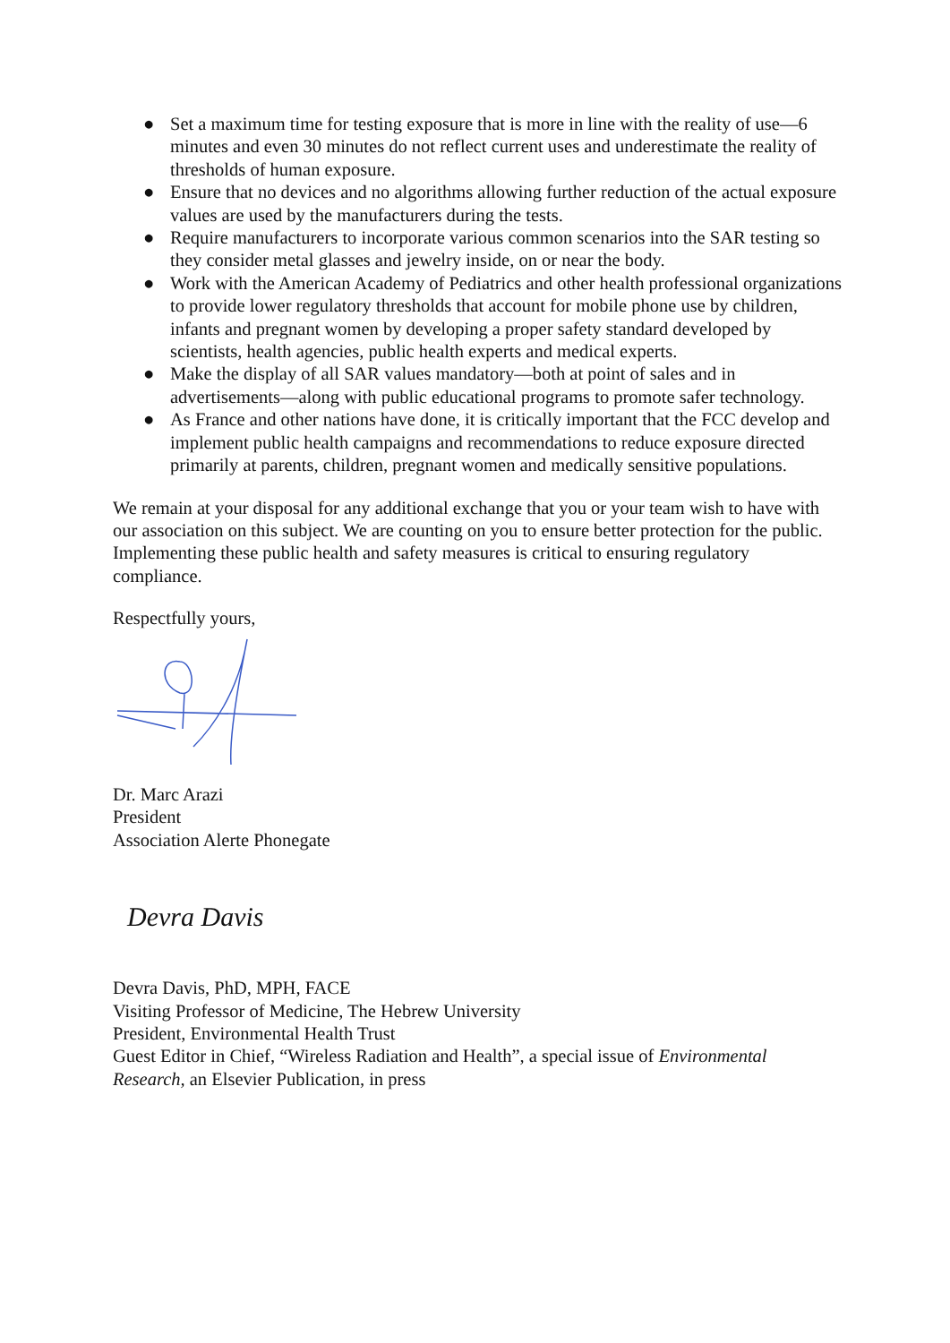● Set a maximum time for testing exposure that is more in line with the reality of use—6 minutes and even 30 minutes do not reflect current uses and underestimate the reality of thresholds of human exposure.
● Ensure that no devices and no algorithms allowing further reduction of the actual exposure values are used by the manufacturers during the tests.
● Require manufacturers to incorporate various common scenarios into the SAR testing so they consider metal glasses and jewelry inside, on or near the body.
● Work with the American Academy of Pediatrics and other health professional organizations to provide lower regulatory thresholds that account for mobile phone use by children, infants and pregnant women by developing a proper safety standard developed by scientists, health agencies, public health experts and medical experts.
● Make the display of all SAR values mandatory—both at point of sales and in advertisements—along with public educational programs to promote safer technology.
● As France and other nations have done, it is critically important that the FCC develop and implement public health campaigns and recommendations to reduce exposure directed primarily at parents, children, pregnant women and medically sensitive populations.
We remain at your disposal for any additional exchange that you or your team wish to have with our association on this subject. We are counting on you to ensure better protection for the public. Implementing these public health and safety measures is critical to ensuring regulatory compliance.
Respectfully yours,
Dr. Marc Arazi
President
Association Alerte Phonegate
Devra Davis
Devra Davis, PhD, MPH, FACE
Visiting Professor of Medicine, The Hebrew University
President, Environmental Health Trust
Guest Editor in Chief, “Wireless Radiation and Health”, a special issue of Environmental Research, an Elsevier Publication, in press